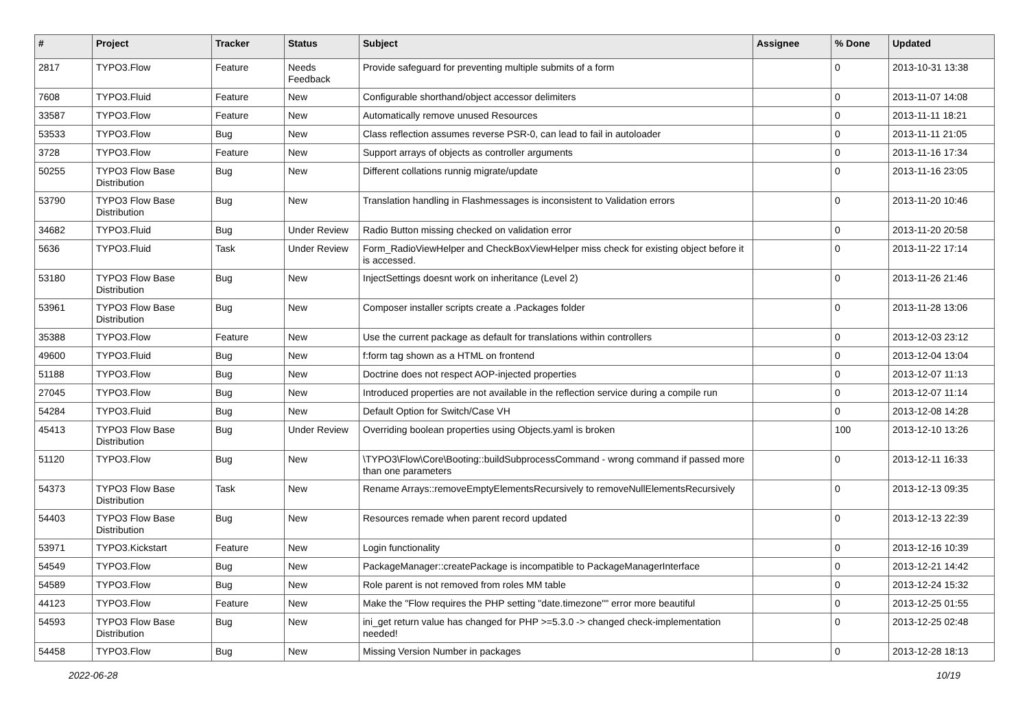| # | Project | Tracker | Status | Subject | Assignee | % Done | Updated |
| --- | --- | --- | --- | --- | --- | --- | --- |
| 2817 | TYPO3.Flow | Feature | Needs Feedback | Provide safeguard for preventing multiple submits of a form | | 0 | 2013-10-31 13:38 |
| 7608 | TYPO3.Fluid | Feature | New | Configurable shorthand/object accessor delimiters | | 0 | 2013-11-07 14:08 |
| 33587 | TYPO3.Flow | Feature | New | Automatically remove unused Resources | | 0 | 2013-11-11 18:21 |
| 53533 | TYPO3.Flow | Bug | New | Class reflection assumes reverse PSR-0, can lead to fail in autoloader | | 0 | 2013-11-11 21:05 |
| 3728 | TYPO3.Flow | Feature | New | Support arrays of objects as controller arguments | | 0 | 2013-11-16 17:34 |
| 50255 | TYPO3 Flow Base Distribution | Bug | New | Different collations runnig migrate/update | | 0 | 2013-11-16 23:05 |
| 53790 | TYPO3 Flow Base Distribution | Bug | New | Translation handling in Flashmessages is inconsistent to Validation errors | | 0 | 2013-11-20 10:46 |
| 34682 | TYPO3.Fluid | Bug | Under Review | Radio Button missing checked on validation error | | 0 | 2013-11-20 20:58 |
| 5636 | TYPO3.Fluid | Task | Under Review | Form_RadioViewHelper and CheckBoxViewHelper miss check for existing object before it is accessed. | | 0 | 2013-11-22 17:14 |
| 53180 | TYPO3 Flow Base Distribution | Bug | New | InjectSettings doesnt work on inheritance (Level 2) | | 0 | 2013-11-26 21:46 |
| 53961 | TYPO3 Flow Base Distribution | Bug | New | Composer installer scripts create a .Packages folder | | 0 | 2013-11-28 13:06 |
| 35388 | TYPO3.Flow | Feature | New | Use the current package as default for translations within controllers | | 0 | 2013-12-03 23:12 |
| 49600 | TYPO3.Fluid | Bug | New | f:form tag shown as a HTML on frontend | | 0 | 2013-12-04 13:04 |
| 51188 | TYPO3.Flow | Bug | New | Doctrine does not respect AOP-injected properties | | 0 | 2013-12-07 11:13 |
| 27045 | TYPO3.Flow | Bug | New | Introduced properties are not available in the reflection service during a compile run | | 0 | 2013-12-07 11:14 |
| 54284 | TYPO3.Fluid | Bug | New | Default Option for Switch/Case VH | | 0 | 2013-12-08 14:28 |
| 45413 | TYPO3 Flow Base Distribution | Bug | Under Review | Overriding boolean properties using Objects.yaml is broken | | 100 | 2013-12-10 13:26 |
| 51120 | TYPO3.Flow | Bug | New | \TYPO3\Flow\Core\Booting::buildSubprocessCommand - wrong command if passed more than one parameters | | 0 | 2013-12-11 16:33 |
| 54373 | TYPO3 Flow Base Distribution | Task | New | Rename Arrays::removeEmptyElementsRecursively to removeNullElementsRecursively | | 0 | 2013-12-13 09:35 |
| 54403 | TYPO3 Flow Base Distribution | Bug | New | Resources remade when parent record updated | | 0 | 2013-12-13 22:39 |
| 53971 | TYPO3.Kickstart | Feature | New | Login functionality | | 0 | 2013-12-16 10:39 |
| 54549 | TYPO3.Flow | Bug | New | PackageManager::createPackage is incompatible to PackageManagerInterface | | 0 | 2013-12-21 14:42 |
| 54589 | TYPO3.Flow | Bug | New | Role parent is not removed from roles MM table | | 0 | 2013-12-24 15:32 |
| 44123 | TYPO3.Flow | Feature | New | Make the "Flow requires the PHP setting "date.timezone"" error more beautiful | | 0 | 2013-12-25 01:55 |
| 54593 | TYPO3 Flow Base Distribution | Bug | New | ini_get return value has changed for PHP >=5.3.0 -> changed check-implementation needed! | | 0 | 2013-12-25 02:48 |
| 54458 | TYPO3.Flow | Bug | New | Missing Version Number in packages | | 0 | 2013-12-28 18:13 |
2022-06-28 10/19